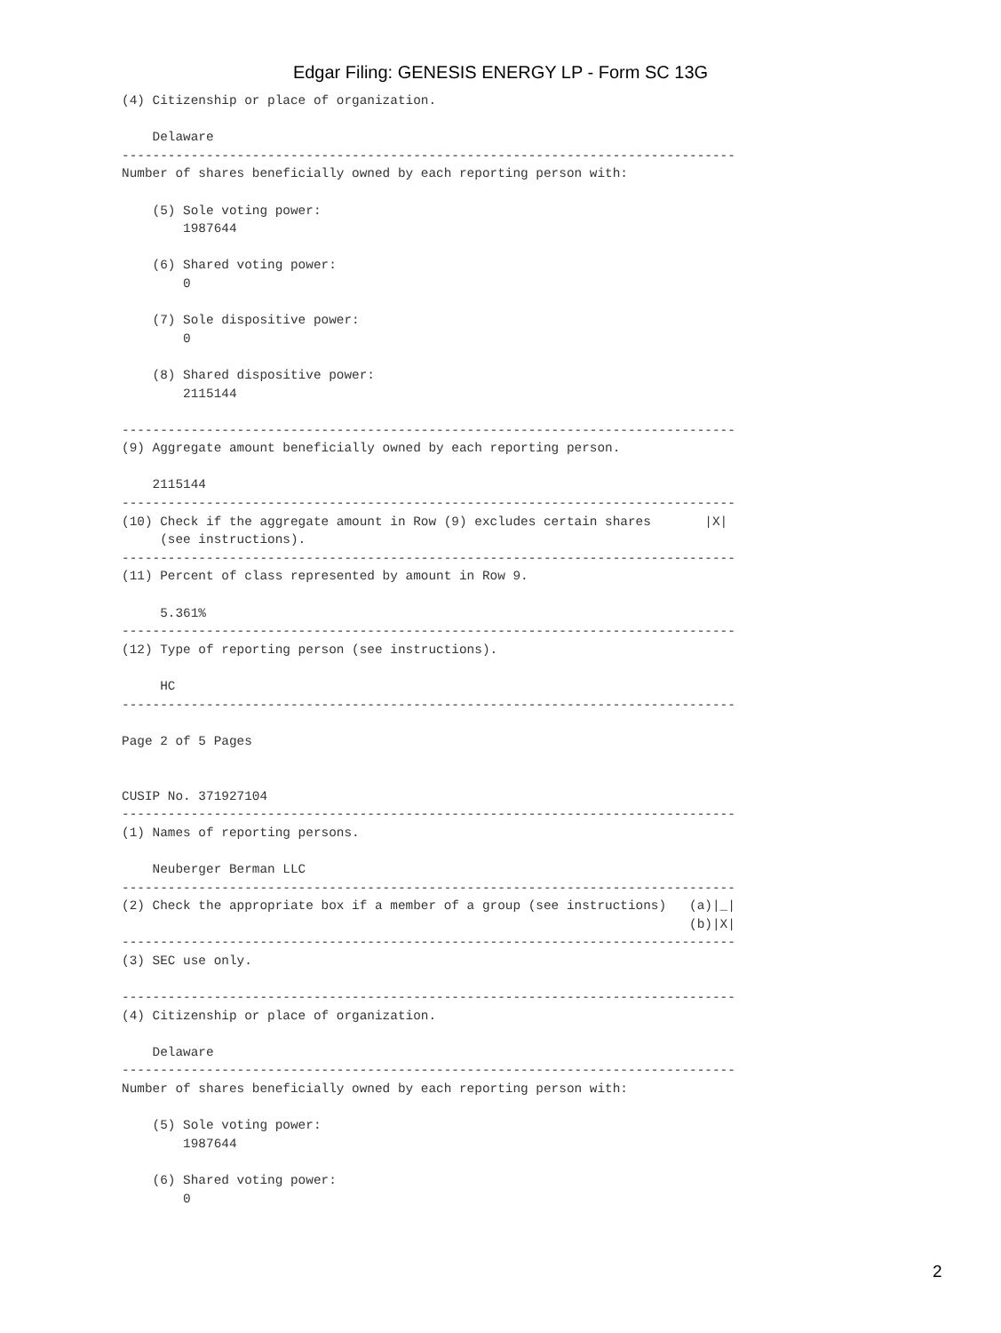Edgar Filing: GENESIS ENERGY LP - Form SC 13G
(4) Citizenship or place of organization.

    Delaware
--------------------------------------------------------------------------------
Number of shares beneficially owned by each reporting person with:

    (5) Sole voting power:
        1987644

    (6) Shared voting power:
        0

    (7) Sole dispositive power:
        0

    (8) Shared dispositive power:
        2115144

--------------------------------------------------------------------------------
(9) Aggregate amount beneficially owned by each reporting person.

    2115144
--------------------------------------------------------------------------------
(10) Check if the aggregate amount in Row (9) excludes certain shares       |X|
     (see instructions).
--------------------------------------------------------------------------------
(11) Percent of class represented by amount in Row 9.

     5.361%
--------------------------------------------------------------------------------
(12) Type of reporting person (see instructions).

     HC
--------------------------------------------------------------------------------

Page 2 of 5 Pages


CUSIP No. 371927104
--------------------------------------------------------------------------------
(1) Names of reporting persons.

    Neuberger Berman LLC
--------------------------------------------------------------------------------
(2) Check the appropriate box if a member of a group (see instructions)   (a)|_|
                                                                          (b)|X|
--------------------------------------------------------------------------------
(3) SEC use only.

--------------------------------------------------------------------------------
(4) Citizenship or place of organization.

    Delaware
--------------------------------------------------------------------------------
Number of shares beneficially owned by each reporting person with:

    (5) Sole voting power:
        1987644

    (6) Shared voting power:
        0
2